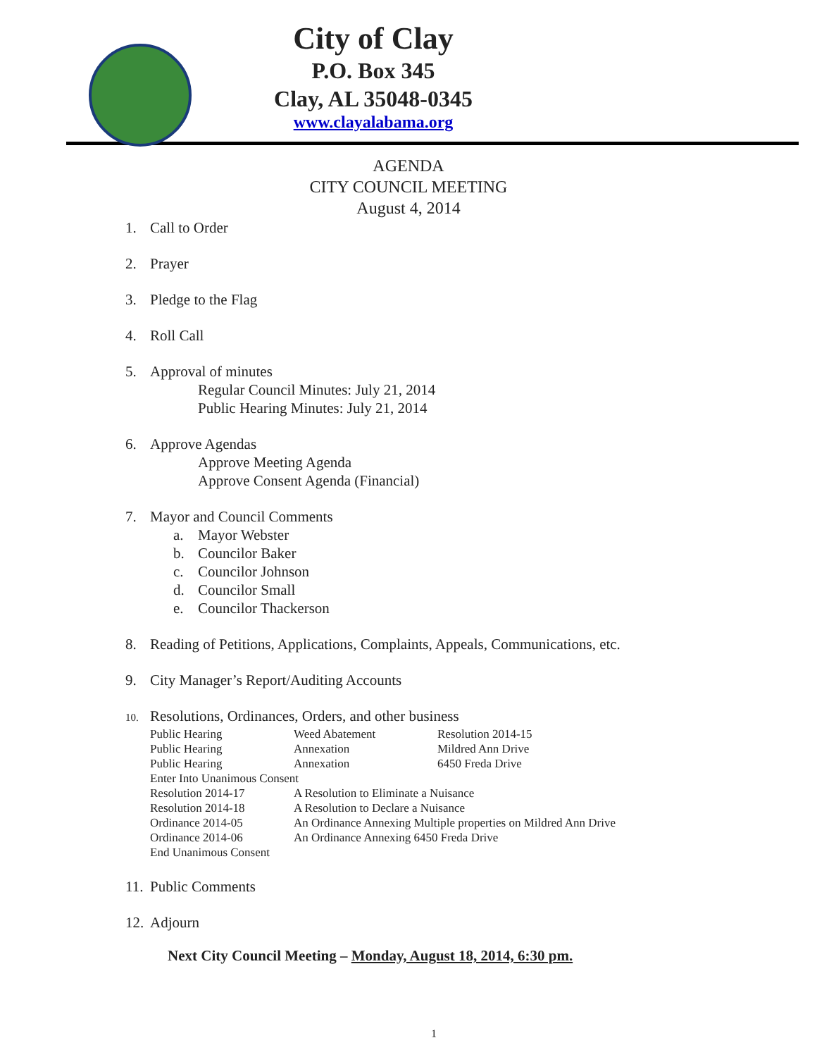City of Clay
P.O. Box 345
Clay, AL 35048-0345
www.clayalabama.org
AGENDA
CITY COUNCIL MEETING
August 4, 2014
1. Call to Order
2. Prayer
3. Pledge to the Flag
4. Roll Call
5. Approval of minutes
Regular Council Minutes: July 21, 2014
Public Hearing Minutes: July 21, 2014
6. Approve Agendas
Approve Meeting Agenda
Approve Consent Agenda (Financial)
7. Mayor and Council Comments
a. Mayor Webster
b. Councilor Baker
c. Councilor Johnson
d. Councilor Small
e. Councilor Thackerson
8. Reading of Petitions, Applications, Complaints, Appeals, Communications, etc.
9. City Manager’s Report/Auditing Accounts
10. Resolutions, Ordinances, Orders, and other business
| Public Hearing | Weed Abatement | Resolution 2014-15 |
| Public Hearing | Annexation | Mildred Ann Drive |
| Public Hearing | Annexation | 6450 Freda Drive |
| Enter Into Unanimous Consent | | |
| Resolution 2014-17 | A Resolution to Eliminate a Nuisance | |
| Resolution 2014-18 | A Resolution to Declare a Nuisance | |
| Ordinance 2014-05 | An Ordinance Annexing Multiple properties on Mildred Ann Drive | |
| Ordinance 2014-06 | An Ordinance Annexing 6450 Freda Drive | |
| End Unanimous Consent | | |
11. Public Comments
12. Adjourn
Next City Council Meeting – Monday, August 18, 2014, 6:30 pm.
1